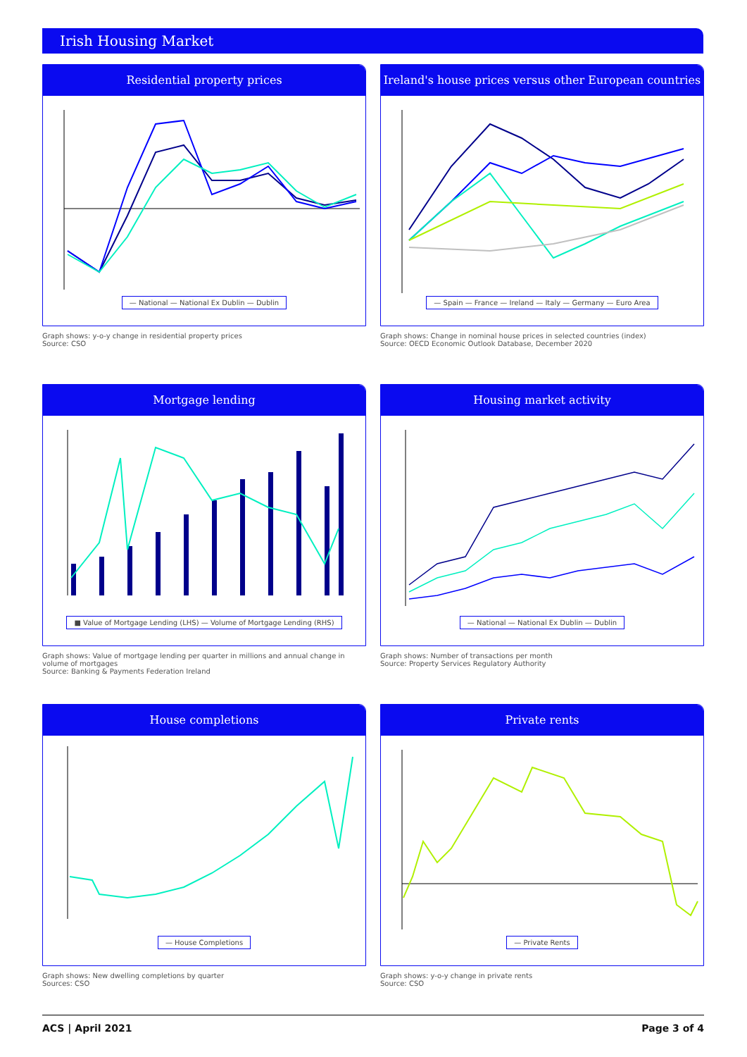Irish Housing Market
Residential property prices
— National — National Ex Dublin — Dublin
Graph shows: y-o-y change in residential property prices
Source: CSO
Ireland's house prices versus other European countries
— Spain — France — Ireland — Italy — Germany — Euro Area
Graph shows: Change in nominal house prices in selected countries (index)
Source: OECD Economic Outlook Database, December 2020
Mortgage lending
■ Value of Mortgage Lending (LHS) — Volume of Mortgage Lending (RHS)
Graph shows: Value of mortgage lending per quarter in millions and annual change in volume of mortgages
Source: Banking & Payments Federation Ireland
Housing market activity
— National — National Ex Dublin — Dublin
Graph shows: Number of transactions per month
Source: Property Services Regulatory Authority
House completions
— House Completions
Graph shows: New dwelling completions by quarter
Sources: CSO
Private rents
— Private Rents
Graph shows: y-o-y change in private rents
Source: CSO
ACS | April 2021 Page 3 of 4